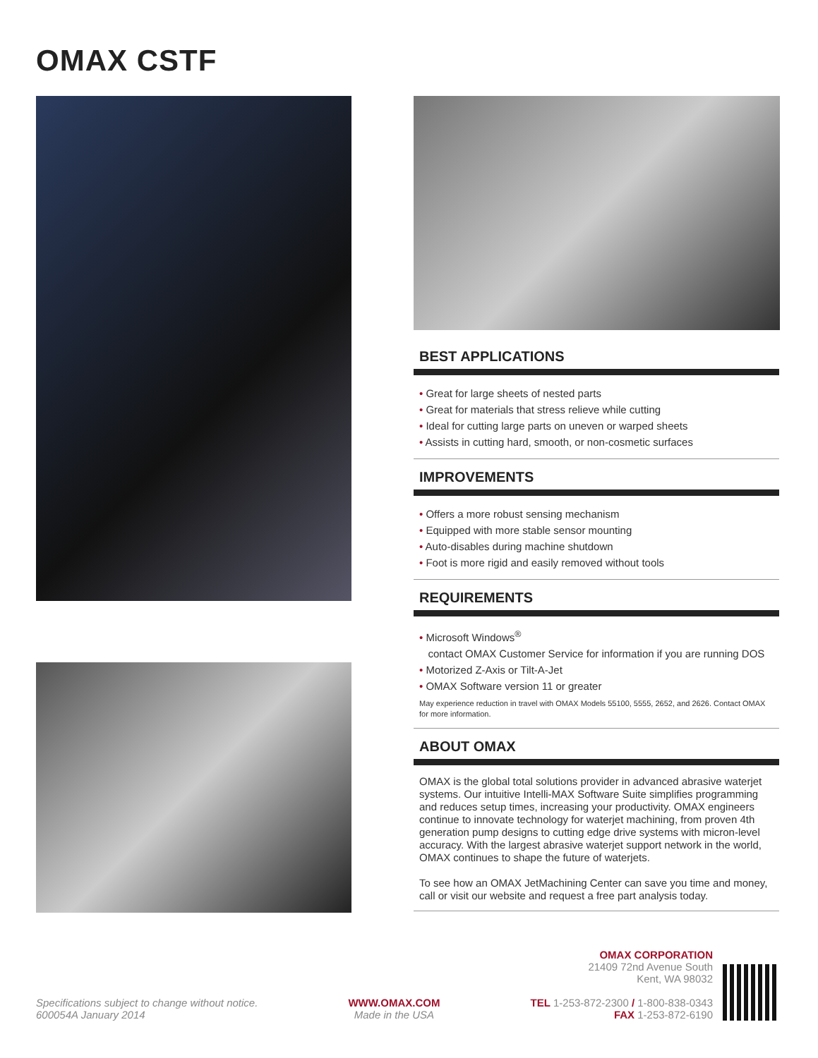OMAX CSTF
BEST APPLICATIONS
• Great for large sheets of nested parts
• Great for materials that stress relieve while cutting
• Ideal for cutting large parts on uneven or warped sheets
• Assists in cutting hard, smooth, or non-cosmetic surfaces
IMPROVEMENTS
• Offers a more robust sensing mechanism
• Equipped with more stable sensor mounting
• Auto-disables during machine shutdown
• Foot is more rigid and easily removed without tools
REQUIREMENTS
• Microsoft Windows<sup>®</sup>
contact OMAX Customer Service for information if you are running DOS
• Motorized Z-Axis or Tilt-A-Jet
• OMAX Software version 11 or greater
May experience reduction in travel with OMAX Models 55100, 5555, 2652, and 2626. Contact OMAX for more information.
ABOUT OMAX
OMAX is the global total solutions provider in advanced abrasive waterjet systems. Our intuitive Intelli-MAX Software Suite simplifies programming and reduces setup times, increasing your productivity. OMAX engineers continue to innovate technology for waterjet machining, from proven 4th generation pump designs to cutting edge drive systems with micron-level accuracy. With the largest abrasive waterjet support network in the world, OMAX continues to shape the future of waterjets.
To see how an OMAX JetMachining Center can save you time and money, call or visit our website and request a free part analysis today.
Specifications subject to change without notice.
600054A January 2014
WWW.OMAX.COM
Made in the USA
OMAX CORPORATION
21409 72nd Avenue South
Kent, WA 98032
TEL 1-253-872-2300 / 1-800-838-0343
FAX 1-253-872-6190